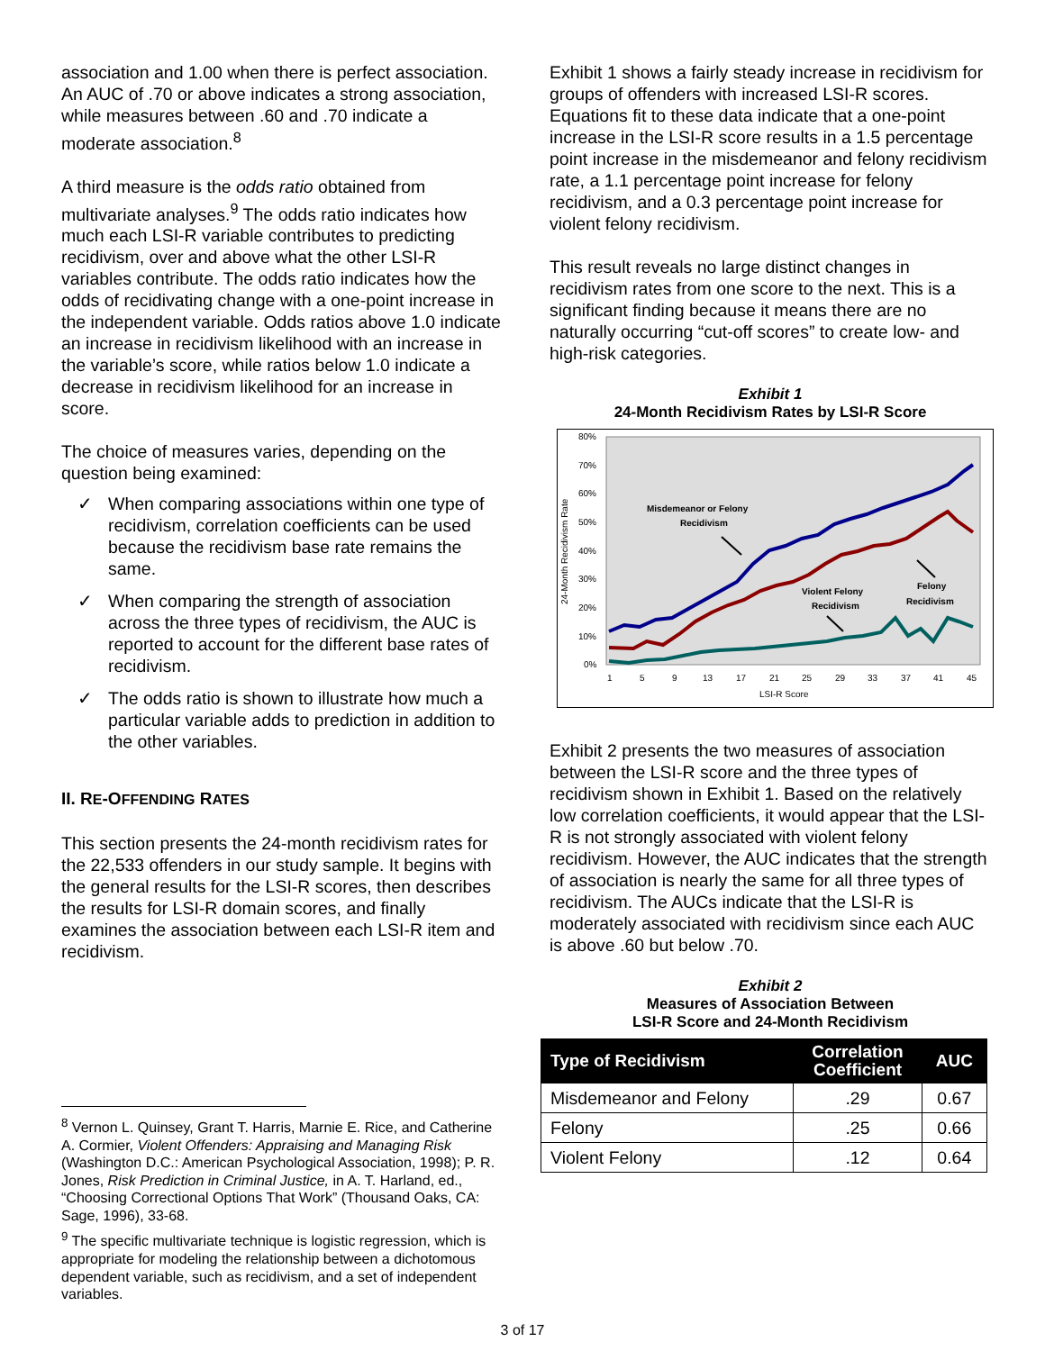association and 1.00 when there is perfect association. An AUC of .70 or above indicates a strong association, while measures between .60 and .70 indicate a moderate association.<sup>8</sup>
A third measure is the odds ratio obtained from multivariate analyses.<sup>9</sup> The odds ratio indicates how much each LSI-R variable contributes to predicting recidivism, over and above what the other LSI-R variables contribute. The odds ratio indicates how the odds of recidivating change with a one-point increase in the independent variable. Odds ratios above 1.0 indicate an increase in recidivism likelihood with an increase in the variable’s score, while ratios below 1.0 indicate a decrease in recidivism likelihood for an increase in score.
The choice of measures varies, depending on the question being examined:
✓ When comparing associations within one type of recidivism, correlation coefficients can be used because the recidivism base rate remains the same.
✓ When comparing the strength of association across the three types of recidivism, the AUC is reported to account for the different base rates of recidivism.
✓ The odds ratio is shown to illustrate how much a particular variable adds to prediction in addition to the other variables.
II. RE-OFFENDING RATES
This section presents the 24-month recidivism rates for the 22,533 offenders in our study sample. It begins with the general results for the LSI-R scores, then describes the results for LSI-R domain scores, and finally examines the association between each LSI-R item and recidivism.
<sup>8</sup> Vernon L. Quinsey, Grant T. Harris, Marnie E. Rice, and Catherine A. Cormier, Violent Offenders: Appraising and Managing Risk (Washington D.C.: American Psychological Association, 1998); P. R. Jones, Risk Prediction in Criminal Justice, in A. T. Harland, ed., “Choosing Correctional Options That Work” (Thousand Oaks, CA: Sage, 1996), 33-68.
<sup>9</sup> The specific multivariate technique is logistic regression, which is appropriate for modeling the relationship between a dichotomous dependent variable, such as recidivism, and a set of independent variables.
Exhibit 1 shows a fairly steady increase in recidivism for groups of offenders with increased LSI-R scores. Equations fit to these data indicate that a one-point increase in the LSI-R score results in a 1.5 percentage point increase in the misdemeanor and felony recidivism rate, a 1.1 percentage point increase for felony recidivism, and a 0.3 percentage point increase for violent felony recidivism.
This result reveals no large distinct changes in recidivism rates from one score to the next. This is a significant finding because it means there are no naturally occurring “cut-off scores” to create low- and high-risk categories.
Exhibit 1
24-Month Recidivism Rates by LSI-R Score
80%
70%
60%
50%
40%
30%
20%
10%
0%
24-Month Recidivism Rate
1
5
9
13
17
21
25
29
33
37
41
45
LSI-R Score
Misdemeanor or Felony
Recidivism
Violent Felony
Recidivism
Felony
Recidivism
Exhibit 2 presents the two measures of association between the LSI-R score and the three types of recidivism shown in Exhibit 1. Based on the relatively low correlation coefficients, it would appear that the LSI-R is not strongly associated with violent felony recidivism. However, the AUC indicates that the strength of association is nearly the same for all three types of recidivism. The AUCs indicate that the LSI-R is moderately associated with recidivism since each AUC is above .60 but below .70.
Exhibit 2
Measures of Association Between
LSI-R Score and 24-Month Recidivism
| Type of Recidivism | Correlation Coefficient | AUC |
| --- | --- | --- |
| Misdemeanor and Felony | .29 | 0.67 |
| Felony | .25 | 0.66 |
| Violent Felony | .12 | 0.64 |
3 of 17